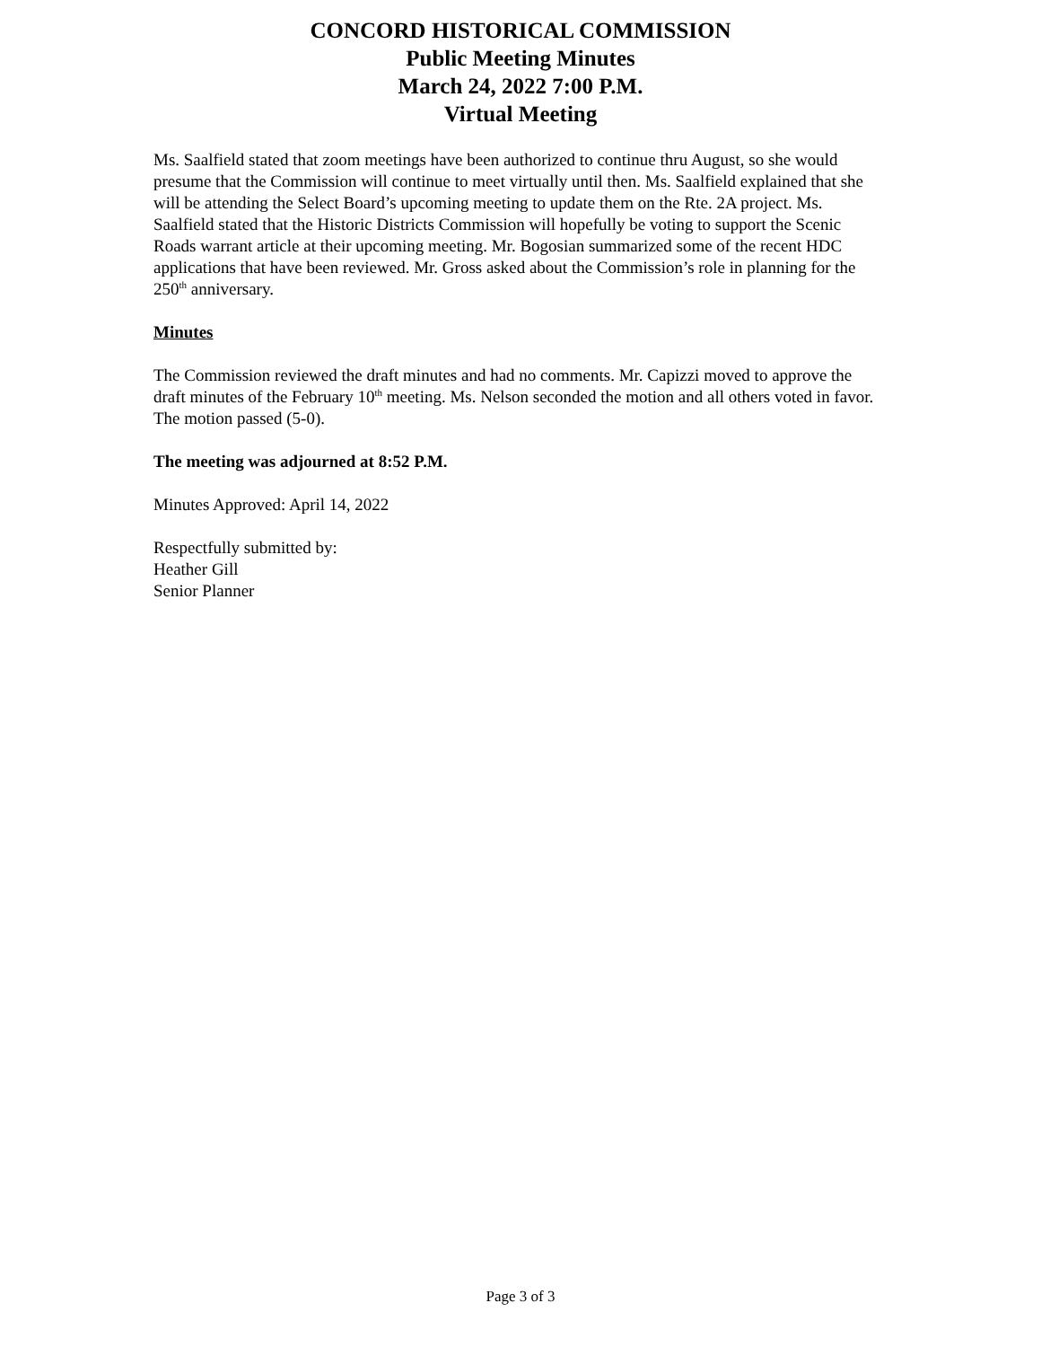CONCORD HISTORICAL COMMISSION
Public Meeting Minutes
March 24, 2022 7:00 P.M.
Virtual Meeting
Ms. Saalfield stated that zoom meetings have been authorized to continue thru August, so she would presume that the Commission will continue to meet virtually until then. Ms. Saalfield explained that she will be attending the Select Board’s upcoming meeting to update them on the Rte. 2A project. Ms. Saalfield stated that the Historic Districts Commission will hopefully be voting to support the Scenic Roads warrant article at their upcoming meeting. Mr. Bogosian summarized some of the recent HDC applications that have been reviewed. Mr. Gross asked about the Commission’s role in planning for the 250<sup>th</sup> anniversary.
Minutes
The Commission reviewed the draft minutes and had no comments. Mr. Capizzi moved to approve the draft minutes of the February 10<sup>th</sup> meeting. Ms. Nelson seconded the motion and all others voted in favor. The motion passed (5-0).
The meeting was adjourned at 8:52 P.M.
Minutes Approved: April 14, 2022
Respectfully submitted by:
Heather Gill
Senior Planner
Page 3 of 3